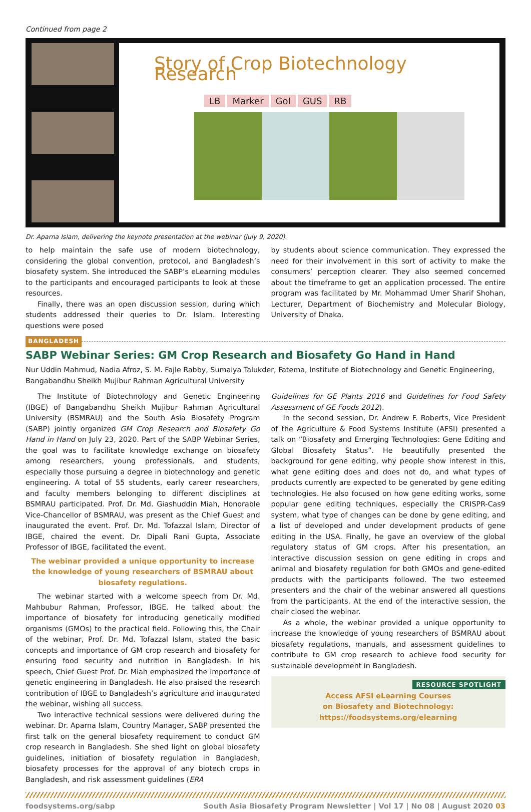Continued from page 2
Story of Crop Biotechnology Research
LB Marker GoI GUS RB
Dr. Aparna Islam, delivering the keynote presentation at the webinar (July 9, 2020).
to help maintain the safe use of modern biotechnology, considering the global convention, protocol, and Bangladesh’s biosafety system. She introduced the SABP’s eLearning modules to the participants and encouraged participants to look at those resources.
Finally, there was an open discussion session, during which students addressed their queries to Dr. Islam. Interesting questions were posed
by students about science communication. They expressed the need for their involvement in this sort of activity to make the consumers’ perception clearer. They also seemed concerned about the timeframe to get an application processed. The entire program was facilitated by Mr. Mohammad Umer Sharif Shohan, Lecturer, Department of Biochemistry and Molecular Biology, University of Dhaka.
BANGLADESH
SABP Webinar Series: GM Crop Research and Biosafety Go Hand in Hand
Nur Uddin Mahmud, Nadia Afroz, S. M. Fajle Rabby, Sumaiya Talukder, Fatema, Institute of Biotechnology and Genetic Engineering, Bangabandhu Sheikh Mujibur Rahman Agricultural University
The Institute of Biotechnology and Genetic Engineering (IBGE) of Bangabandhu Sheikh Mujibur Rahman Agricultural University (BSMRAU) and the South Asia Biosafety Program (SABP) jointly organized GM Crop Research and Biosafety Go Hand in Hand on July 23, 2020. Part of the SABP Webinar Series, the goal was to facilitate knowledge exchange on biosafety among researchers, young professionals, and students, especially those pursuing a degree in biotechnology and genetic engineering. A total of 55 students, early career researchers, and faculty members belonging to different disciplines at BSMRAU participated. Prof. Dr. Md. Giashuddin Miah, Honorable Vice-Chancellor of BSMRAU, was present as the Chief Guest and inaugurated the event. Prof. Dr. Md. Tofazzal Islam, Director of IBGE, chaired the event. Dr. Dipali Rani Gupta, Associate Professor of IBGE, facilitated the event.
The webinar provided a unique opportunity to increase the knowledge of young researchers of BSMRAU about biosafety regulations.
The webinar started with a welcome speech from Dr. Md. Mahbubur Rahman, Professor, IBGE. He talked about the importance of biosafety for introducing genetically modified organisms (GMOs) to the practical field. Following this, the Chair of the webinar, Prof. Dr. Md. Tofazzal Islam, stated the basic concepts and importance of GM crop research and biosafety for ensuring food security and nutrition in Bangladesh. In his speech, Chief Guest Prof. Dr. Miah emphasized the importance of genetic engineering in Bangladesh. He also praised the research contribution of IBGE to Bangladesh’s agriculture and inaugurated the webinar, wishing all success.
Two interactive technical sessions were delivered during the webinar. Dr. Aparna Islam, Country Manager, SABP presented the first talk on the general biosafety requirement to conduct GM crop research in Bangladesh. She shed light on global biosafety guidelines, initiation of biosafety regulation in Bangladesh, biosafety processes for the approval of any biotech crops in Bangladesh, and risk assessment guidelines (ERA
Guidelines for GE Plants 2016 and Guidelines for Food Safety Assessment of GE Foods 2012).
In the second session, Dr. Andrew F. Roberts, Vice President of the Agriculture & Food Systems Institute (AFSI) presented a talk on “Biosafety and Emerging Technologies: Gene Editing and Global Biosafety Status”. He beautifully presented the background for gene editing, why people show interest in this, what gene editing does and does not do, and what types of products currently are expected to be generated by gene editing technologies. He also focused on how gene editing works, some popular gene editing techniques, especially the CRISPR-Cas9 system, what type of changes can be done by gene editing, and a list of developed and under development products of gene editing in the USA. Finally, he gave an overview of the global regulatory status of GM crops. After his presentation, an interactive discussion session on gene editing in crops and animal and biosafety regulation for both GMOs and gene-edited products with the participants followed. The two esteemed presenters and the chair of the webinar answered all questions from the participants. At the end of the interactive session, the chair closed the webinar.
As a whole, the webinar provided a unique opportunity to increase the knowledge of young researchers of BSMRAU about biosafety regulations, manuals, and assessment guidelines to contribute to GM crop research to achieve food security for sustainable development in Bangladesh.
RESOURCE SPOTLIGHT
Access AFSI eLearning Courses
on Biosafety and Biotechnology:
https://foodsystems.org/elearning
foodsystems.org/sabp South Asia Biosafety Program Newsletter | Vol 17 | No 08 | August 2020 03